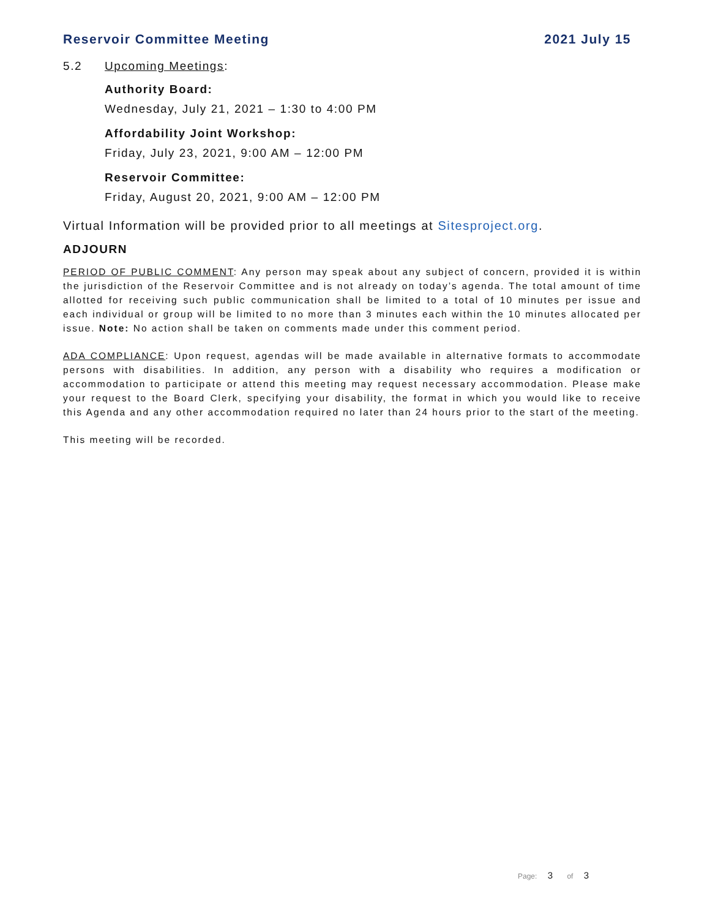Reservoir Committee Meeting 2021 July 15
5.2 Upcoming Meetings:
Authority Board:
Wednesday, July 21, 2021 – 1:30 to 4:00 PM
Affordability Joint Workshop:
Friday, July 23, 2021, 9:00 AM – 12:00 PM
Reservoir Committee:
Friday, August 20, 2021, 9:00 AM – 12:00 PM
Virtual Information will be provided prior to all meetings at Sitesproject.org.
ADJOURN
PERIOD OF PUBLIC COMMENT: Any person may speak about any subject of concern, provided it is within the jurisdiction of the Reservoir Committee and is not already on today’s agenda. The total amount of time allotted for receiving such public communication shall be limited to a total of 10 minutes per issue and each individual or group will be limited to no more than 3 minutes each within the 10 minutes allocated per issue. Note: No action shall be taken on comments made under this comment period.
ADA COMPLIANCE: Upon request, agendas will be made available in alternative formats to accommodate persons with disabilities. In addition, any person with a disability who requires a modification or accommodation to participate or attend this meeting may request necessary accommodation. Please make your request to the Board Clerk, specifying your disability, the format in which you would like to receive this Agenda and any other accommodation required no later than 24 hours prior to the start of the meeting.
This meeting will be recorded.
Page: 3 of 3